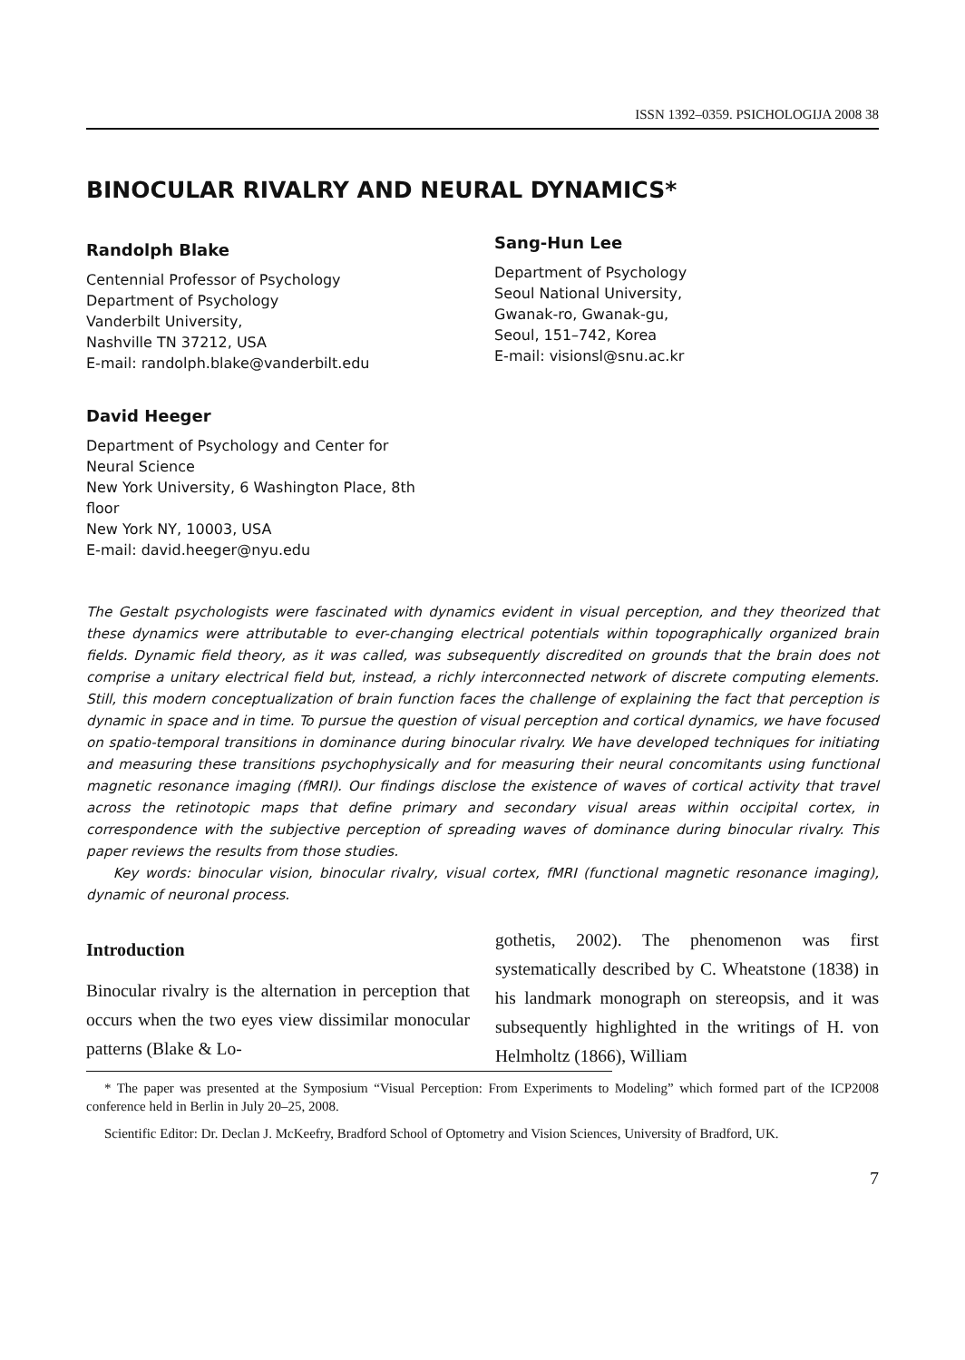ISSN 1392–0359. PSICHOLOGIJA 2008 38
BINOCULAR RIVALRY AND NEURAL DYNAMICS*
Randolph Blake
Centennial Professor of Psychology
Department of Psychology
Vanderbilt University,
Nashville TN 37212, USA
E-mail: randolph.blake@vanderbilt.edu
David Heeger
Department of Psychology and Center for
Neural Science
New York University, 6 Washington Place, 8th
floor
New York NY, 10003, USA
E-mail: david.heeger@nyu.edu
Sang-Hun Lee
Department of Psychology
Seoul National University,
Gwanak-ro, Gwanak-gu,
Seoul, 151–742, Korea
E-mail: visionsl@snu.ac.kr
The Gestalt psychologists were fascinated with dynamics evident in visual perception, and they theorized that these dynamics were attributable to ever-changing electrical potentials within topographically organized brain fields. Dynamic field theory, as it was called, was subsequently discredited on grounds that the brain does not comprise a unitary electrical field but, instead, a richly interconnected network of discrete computing elements. Still, this modern conceptualization of brain function faces the challenge of explaining the fact that perception is dynamic in space and in time. To pursue the question of visual perception and cortical dynamics, we have focused on spatio-temporal transitions in dominance during binocular rivalry. We have developed techniques for initiating and measuring these transitions psychophysically and for measuring their neural concomitants using functional magnetic resonance imaging (fMRI). Our findings disclose the existence of waves of cortical activity that travel across the retinotopic maps that define primary and secondary visual areas within occipital cortex, in correspondence with the subjective perception of spreading waves of dominance during binocular rivalry. This paper reviews the results from those studies.
Key words: binocular vision, binocular rivalry, visual cortex, fMRI (functional magnetic resonance imaging), dynamic of neuronal process.
Introduction
Binocular rivalry is the alternation in perception that occurs when the two eyes view dissimilar monocular patterns (Blake & Lo-
gothetis, 2002). The phenomenon was first systematically described by C. Wheatstone (1838) in his landmark monograph on stereopsis, and it was subsequently highlighted in the writings of H. von Helmholtz (1866), William
* The paper was presented at the Symposium “Visual Perception: From Experiments to Modeling” which formed part of the ICP2008 conference held in Berlin in July 20–25, 2008.
Scientific Editor: Dr. Declan J. McKeefry, Bradford School of Optometry and Vision Sciences, University of Bradford, UK.
7